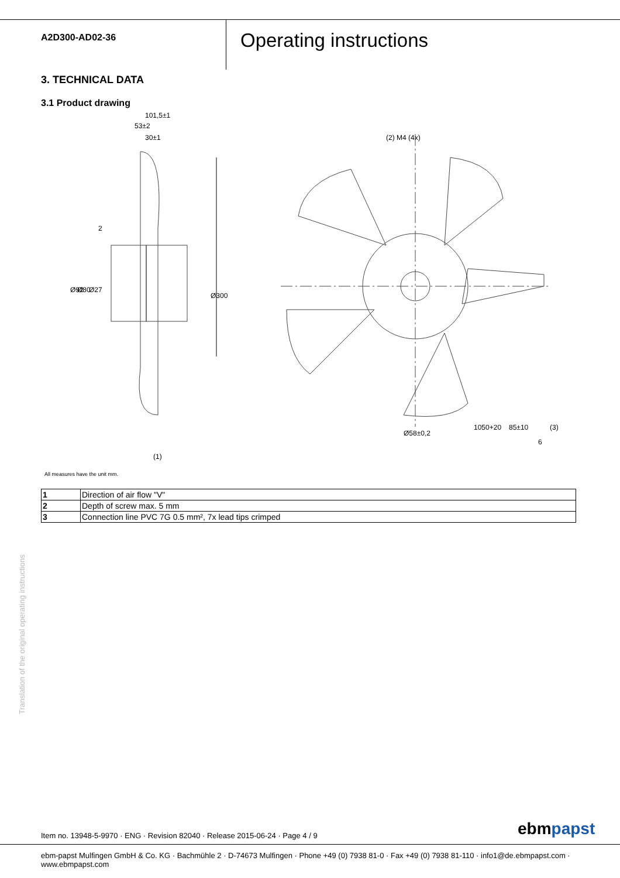A2D300-AD02-36
Operating instructions
3. TECHNICAL DATA
3.1 Product drawing
101,5±1
53±2
30±1
2
Ø92
Ø80
Ø27
Ø300
(2) M4 (4x)
Ø58±0,2
1050+20
85±10
6
(3)
(1)
All measures have the unit mm.
| 1 | Direction of air flow "V" |
| 2 | Depth of screw max. 5 mm |
| 3 | Connection line PVC 7G 0.5 mm², 7x lead tips crimped |
Translation of the original operating instructions
Item no. 13948-5-9970 · ENG · Revision 82040 · Release 2015-06-24 · Page 4 / 9
ebmpapst
ebm-papst Mulfingen GmbH & Co. KG · Bachmühle 2 · D-74673 Mulfingen · Phone +49 (0) 7938 81-0 · Fax +49 (0) 7938 81-110 · info1@de.ebmpapst.com · www.ebmpapst.com